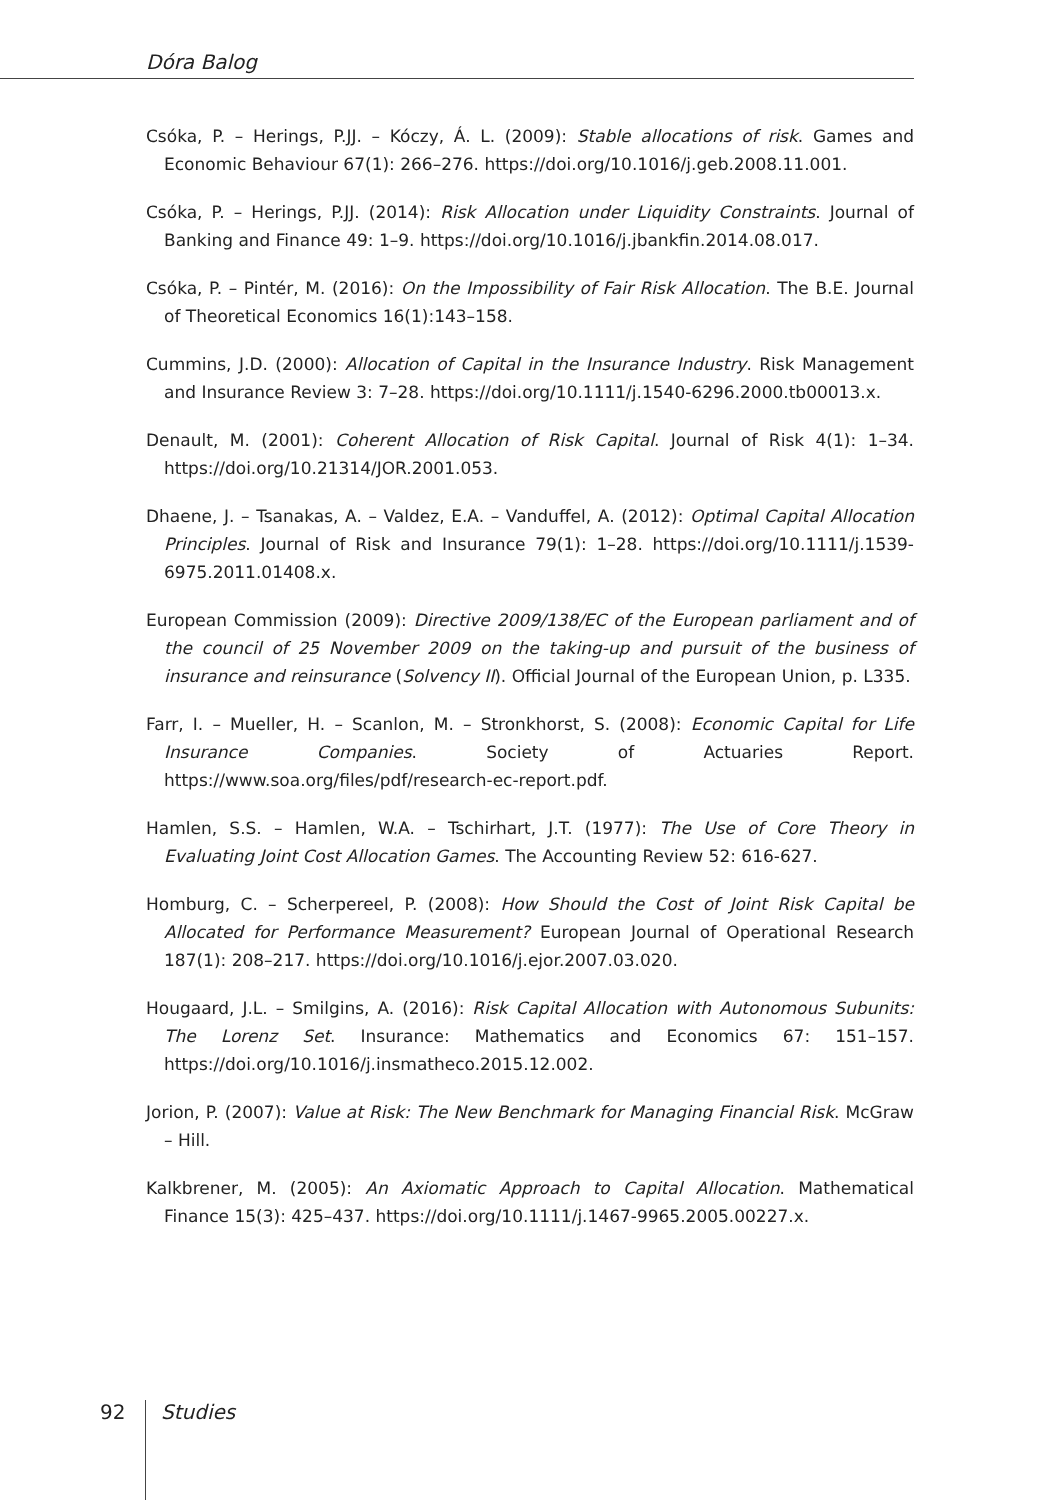Dóra Balog
Csóka, P. – Herings, P.JJ. – Kóczy, Á. L. (2009): Stable allocations of risk. Games and Economic Behaviour 67(1): 266–276. https://doi.org/10.1016/j.geb.2008.11.001.
Csóka, P. – Herings, P.JJ. (2014): Risk Allocation under Liquidity Constraints. Journal of Banking and Finance 49: 1–9. https://doi.org/10.1016/j.jbankfin.2014.08.017.
Csóka, P. – Pintér, M. (2016): On the Impossibility of Fair Risk Allocation. The B.E. Journal of Theoretical Economics 16(1):143–158.
Cummins, J.D. (2000): Allocation of Capital in the Insurance Industry. Risk Management and Insurance Review 3: 7–28. https://doi.org/10.1111/j.1540-6296.2000.tb00013.x.
Denault, M. (2001): Coherent Allocation of Risk Capital. Journal of Risk 4(1): 1–34. https://doi.org/10.21314/JOR.2001.053.
Dhaene, J. – Tsanakas, A. – Valdez, E.A. – Vanduffel, A. (2012): Optimal Capital Allocation Principles. Journal of Risk and Insurance 79(1): 1–28. https://doi.org/10.1111/j.1539-6975.2011.01408.x.
European Commission (2009): Directive 2009/138/EC of the European parliament and of the council of 25 November 2009 on the taking-up and pursuit of the business of insurance and reinsurance (Solvency II). Official Journal of the European Union, p. L335.
Farr, I. – Mueller, H. – Scanlon, M. – Stronkhorst, S. (2008): Economic Capital for Life Insurance Companies. Society of Actuaries Report. https://www.soa.org/files/pdf/research-ec-report.pdf.
Hamlen, S.S. – Hamlen, W.A. – Tschirhart, J.T. (1977): The Use of Core Theory in Evaluating Joint Cost Allocation Games. The Accounting Review 52: 616-627.
Homburg, C. – Scherpereel, P. (2008): How Should the Cost of Joint Risk Capital be Allocated for Performance Measurement? European Journal of Operational Research 187(1): 208–217. https://doi.org/10.1016/j.ejor.2007.03.020.
Hougaard, J.L. – Smilgins, A. (2016): Risk Capital Allocation with Autonomous Subunits: The Lorenz Set. Insurance: Mathematics and Economics 67: 151–157. https://doi.org/10.1016/j.insmatheco.2015.12.002.
Jorion, P. (2007): Value at Risk: The New Benchmark for Managing Financial Risk. McGraw – Hill.
Kalkbrener, M. (2005): An Axiomatic Approach to Capital Allocation. Mathematical Finance 15(3): 425–437. https://doi.org/10.1111/j.1467-9965.2005.00227.x.
92 Studies